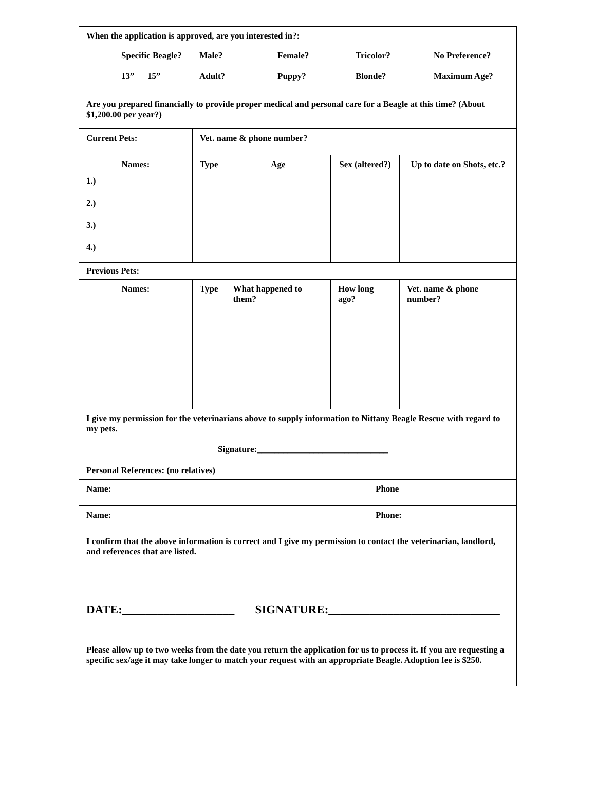When the application is approved, are you interested in?:
| Specific Beagle? | Male? | Female? | Tricolor? | No Preference? |
| 13” 15” | Adult? | Puppy? | Blonde? | Maximum Age? |
Are you prepared financially to provide proper medical and personal care for a Beagle at this time? (About $1,200.00 per year?)
| Current Pets: | Vet. name & phone number? | | | |
| Names: 1.) 2.) 3.) 4.) | Type | Age | Sex (altered?) | Up to date on Shots, etc.? |
| Previous Pets: | | | | |
| Names: | Type | What happened to them? | How long ago? | Vet. name & phone number? |
I give my permission for the veterinarians above to supply information to Nittany Beagle Rescue with regard to my pets.
Signature:______________________________
Personal References: (no relatives)
| Name: | Phone |
| Name: | Phone: |
I confirm that the above information is correct and I give my permission to contact the veterinarian, landlord, and references that are listed.
DATE:___________________ SIGNATURE:_____________________________
Please allow up to two weeks from the date you return the application for us to process it. If you are requesting a specific sex/age it may take longer to match your request with an appropriate Beagle. Adoption fee is $250.